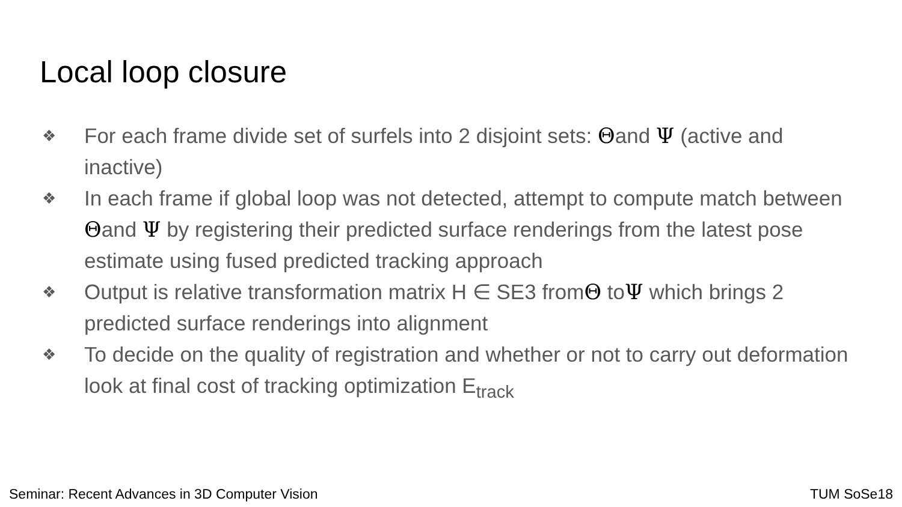Local loop closure
❖ For each frame divide set of surfels into 2 disjoint sets: Θand Ψ (active and inactive)
❖ In each frame if global loop was not detected, attempt to compute match between Θand Ψ by registering their predicted surface renderings from the latest pose estimate using fused predicted tracking approach
❖ Output is relative transformation matrix H ∈ SE3 fromΘ toΨ which brings 2 predicted surface renderings into alignment
❖ To decide on the quality of registration and whether or not to carry out deformation look at final cost of tracking optimization E<sub>track</sub>
Seminar: Recent Advances in 3D Computer Vision
TUM SoSe18